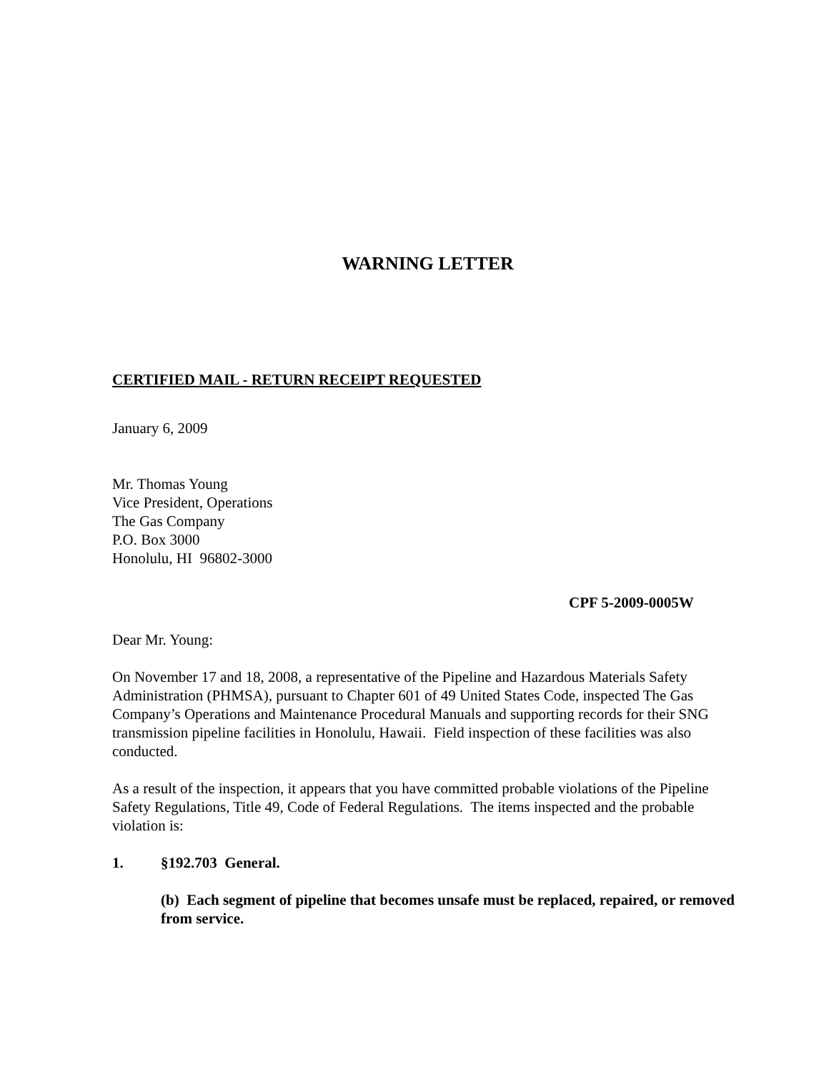WARNING LETTER
CERTIFIED MAIL - RETURN RECEIPT REQUESTED
January 6, 2009
Mr. Thomas Young
Vice President, Operations
The Gas Company
P.O. Box 3000
Honolulu, HI 96802-3000
CPF 5-2009-0005W
Dear Mr. Young:
On November 17 and 18, 2008, a representative of the Pipeline and Hazardous Materials Safety Administration (PHMSA), pursuant to Chapter 601 of 49 United States Code, inspected The Gas Company’s Operations and Maintenance Procedural Manuals and supporting records for their SNG transmission pipeline facilities in Honolulu, Hawaii. Field inspection of these facilities was also conducted.
As a result of the inspection, it appears that you have committed probable violations of the Pipeline Safety Regulations, Title 49, Code of Federal Regulations. The items inspected and the probable violation is:
1. §192.703 General.
(b) Each segment of pipeline that becomes unsafe must be replaced, repaired, or removed from service.